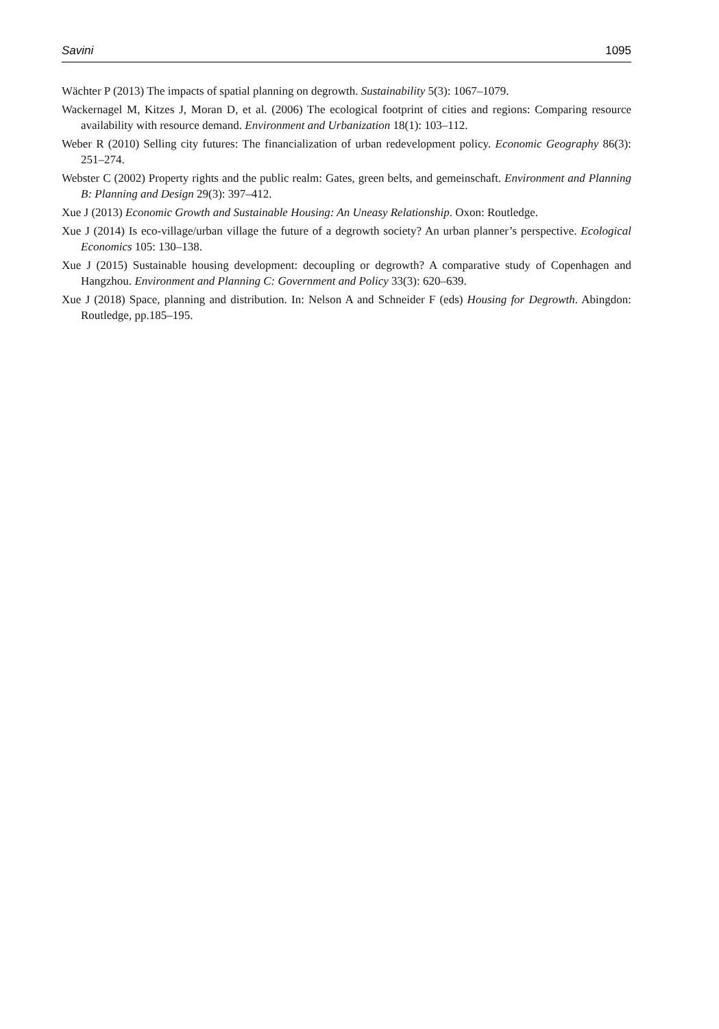Savini 1095
Wächter P (2013) The impacts of spatial planning on degrowth. Sustainability 5(3): 1067–1079.
Wackernagel M, Kitzes J, Moran D, et al. (2006) The ecological footprint of cities and regions: Comparing resource availability with resource demand. Environment and Urbanization 18(1): 103–112.
Weber R (2010) Selling city futures: The financialization of urban redevelopment policy. Economic Geography 86(3): 251–274.
Webster C (2002) Property rights and the public realm: Gates, green belts, and gemeinschaft. Environment and Planning B: Planning and Design 29(3): 397–412.
Xue J (2013) Economic Growth and Sustainable Housing: An Uneasy Relationship. Oxon: Routledge.
Xue J (2014) Is eco-village/urban village the future of a degrowth society? An urban planner’s perspective. Ecological Economics 105: 130–138.
Xue J (2015) Sustainable housing development: decoupling or degrowth? A comparative study of Copenhagen and Hangzhou. Environment and Planning C: Government and Policy 33(3): 620–639.
Xue J (2018) Space, planning and distribution. In: Nelson A and Schneider F (eds) Housing for Degrowth. Abingdon: Routledge, pp.185–195.